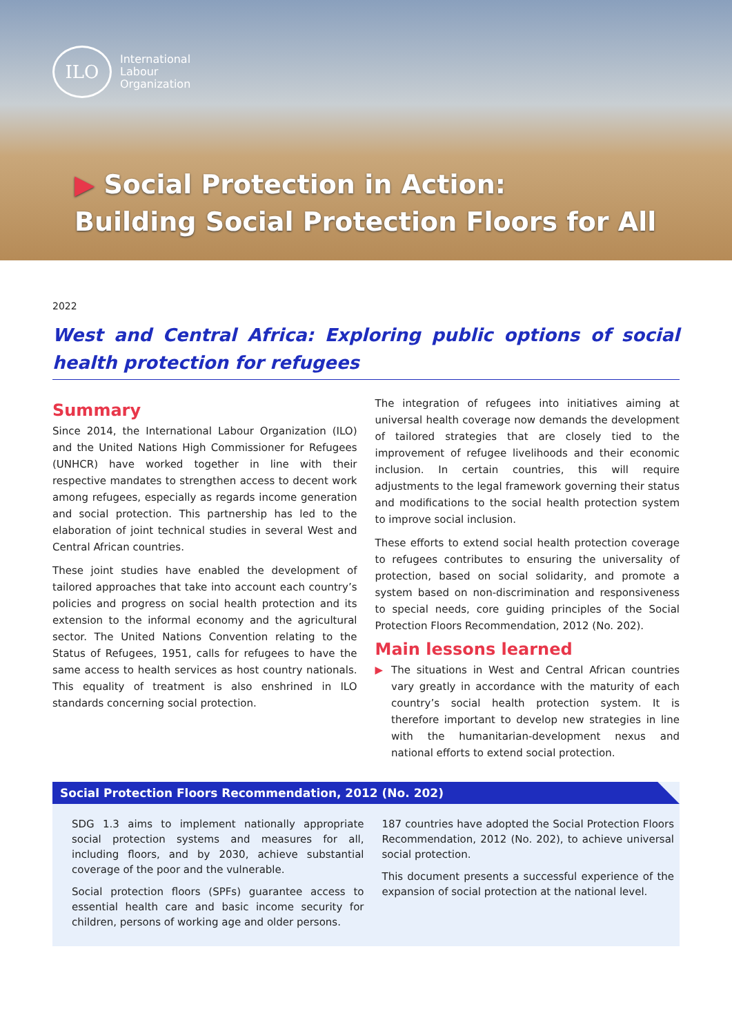ILO
International
Labour
Organization
▶ Social Protection in Action:
Building Social Protection Floors for All
2022
West and Central Africa: Exploring public options of social health protection for refugees
Summary
Since 2014, the International Labour Organization (ILO) and the United Nations High Commissioner for Refugees (UNHCR) have worked together in line with their respective mandates to strengthen access to decent work among refugees, especially as regards income generation and social protection. This partnership has led to the elaboration of joint technical studies in several West and Central African countries.
These joint studies have enabled the development of tailored approaches that take into account each country’s policies and progress on social health protection and its extension to the informal economy and the agricultural sector. The United Nations Convention relating to the Status of Refugees, 1951, calls for refugees to have the same access to health services as host country nationals. This equality of treatment is also enshrined in ILO standards concerning social protection.
The integration of refugees into initiatives aiming at universal health coverage now demands the development of tailored strategies that are closely tied to the improvement of refugee livelihoods and their economic inclusion. In certain countries, this will require adjustments to the legal framework governing their status and modifications to the social health protection system to improve social inclusion.
These efforts to extend social health protection coverage to refugees contributes to ensuring the universality of protection, based on social solidarity, and promote a system based on non-discrimination and responsiveness to special needs, core guiding principles of the Social Protection Floors Recommendation, 2012 (No. 202).
Main lessons learned
▶ The situations in West and Central African countries vary greatly in accordance with the maturity of each country’s social health protection system. It is therefore important to develop new strategies in line with the humanitarian-development nexus and national efforts to extend social protection.
Social Protection Floors Recommendation, 2012 (No. 202)
SDG 1.3 aims to implement nationally appropriate social protection systems and measures for all, including floors, and by 2030, achieve substantial coverage of the poor and the vulnerable.
Social protection floors (SPFs) guarantee access to essential health care and basic income security for children, persons of working age and older persons.
187 countries have adopted the Social Protection Floors Recommendation, 2012 (No. 202), to achieve universal social protection.
This document presents a successful experience of the expansion of social protection at the national level.